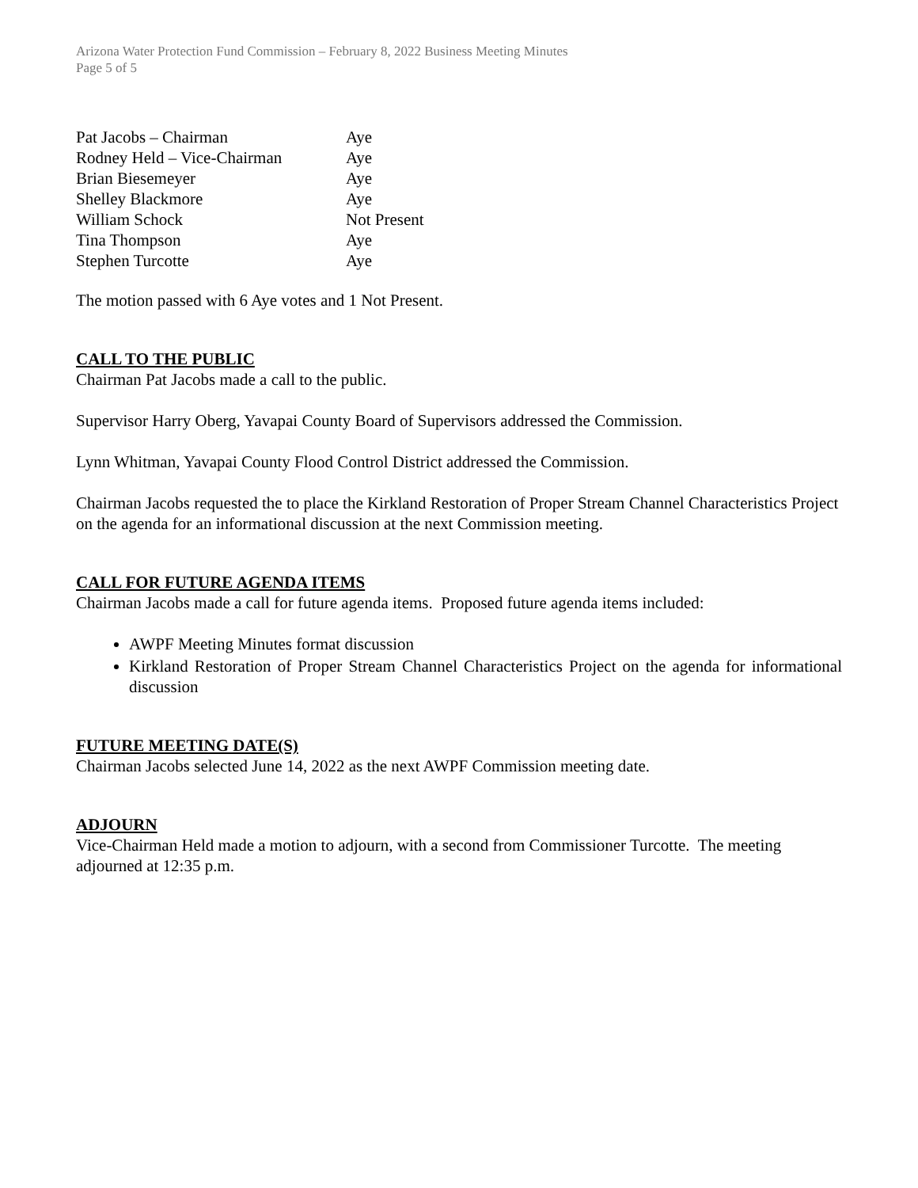Arizona Water Protection Fund Commission – February 8, 2022 Business Meeting Minutes
Page 5 of 5
| Pat Jacobs – Chairman | Aye |
| Rodney Held – Vice-Chairman | Aye |
| Brian Biesemeyer | Aye |
| Shelley Blackmore | Aye |
| William Schock | Not Present |
| Tina Thompson | Aye |
| Stephen Turcotte | Aye |
The motion passed with 6 Aye votes and 1 Not Present.
CALL TO THE PUBLIC
Chairman Pat Jacobs made a call to the public.
Supervisor Harry Oberg, Yavapai County Board of Supervisors addressed the Commission.
Lynn Whitman, Yavapai County Flood Control District addressed the Commission.
Chairman Jacobs requested the to place the Kirkland Restoration of Proper Stream Channel Characteristics Project on the agenda for an informational discussion at the next Commission meeting.
CALL FOR FUTURE AGENDA ITEMS
Chairman Jacobs made a call for future agenda items. Proposed future agenda items included:
AWPF Meeting Minutes format discussion
Kirkland Restoration of Proper Stream Channel Characteristics Project on the agenda for informational discussion
FUTURE MEETING DATE(S)
Chairman Jacobs selected June 14, 2022 as the next AWPF Commission meeting date.
ADJOURN
Vice-Chairman Held made a motion to adjourn, with a second from Commissioner Turcotte. The meeting adjourned at 12:35 p.m.